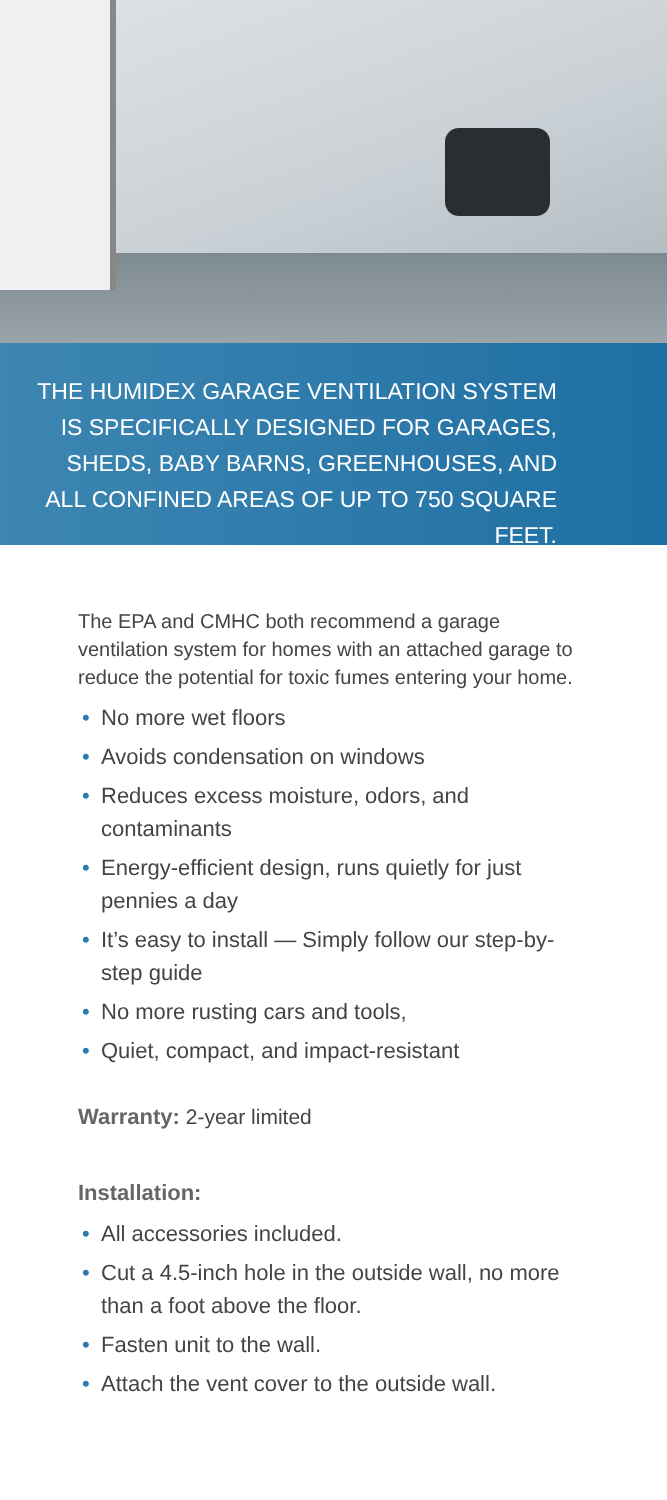THE HUMIDEX GARAGE VENTILATION SYSTEM IS SPECIFICALLY DESIGNED FOR GARAGES, SHEDS, BABY BARNS, GREENHOUSES, AND ALL CONFINED AREAS OF UP TO 750 SQUARE FEET.
The EPA and CMHC both recommend a garage ventilation system for homes with an attached garage to reduce the potential for toxic fumes entering your home.
• No more wet floors
• Avoids condensation on windows
• Reduces excess moisture, odors, and contaminants
• Energy-efficient design, runs quietly for just pennies a day
• It’s easy to install — Simply follow our step-by-step guide
• No more rusting cars and tools,
• Quiet, compact, and impact-resistant
Warranty: 2-year limited
Installation:
• All accessories included.
• Cut a 4.5-inch hole in the outside wall, no more than a foot above the floor.
• Fasten unit to the wall.
• Attach the vent cover to the outside wall.